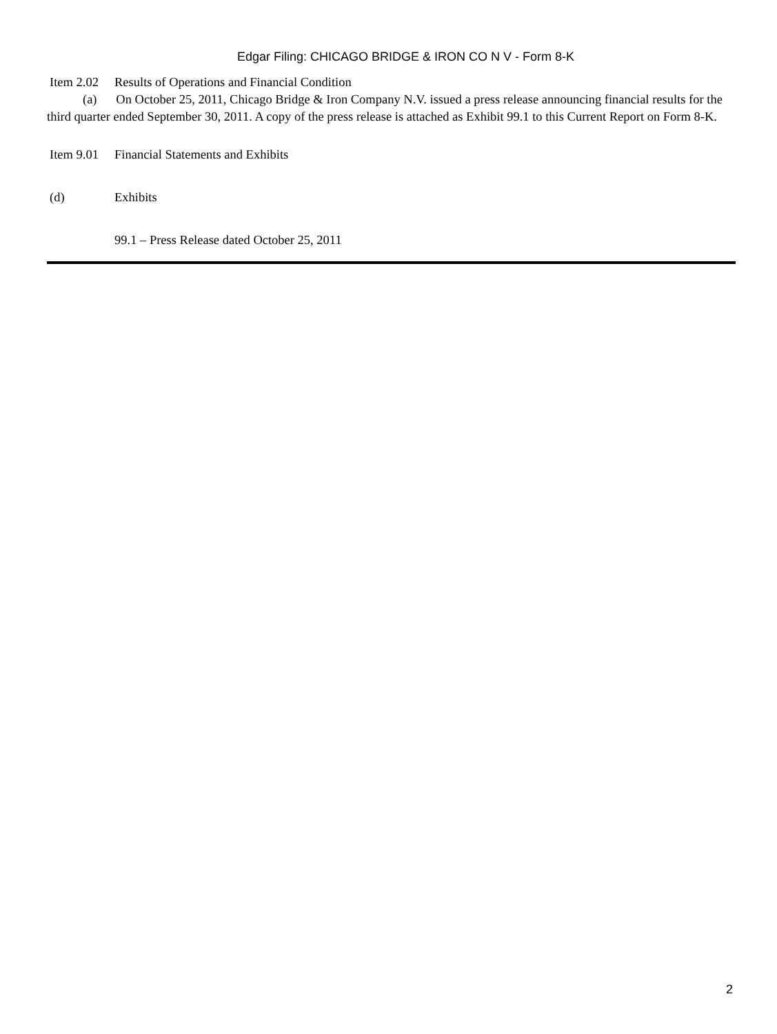Edgar Filing: CHICAGO BRIDGE & IRON CO N V - Form 8-K
Item 2.02 Results of Operations and Financial Condition
(a) On October 25, 2011, Chicago Bridge & Iron Company N.V. issued a press release announcing financial results for the third quarter ended September 30, 2011. A copy of the press release is attached as Exhibit 99.1 to this Current Report on Form 8-K.
Item 9.01 Financial Statements and Exhibits
(d) Exhibits
99.1 – Press Release dated October 25, 2011
2